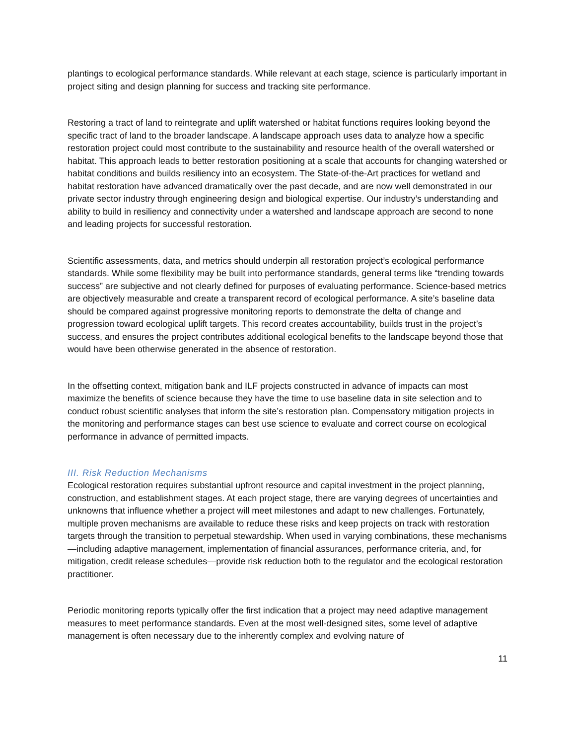plantings to ecological performance standards. While relevant at each stage, science is particularly important in project siting and design planning for success and tracking site performance.
Restoring a tract of land to reintegrate and uplift watershed or habitat functions requires looking beyond the specific tract of land to the broader landscape. A landscape approach uses data to analyze how a specific restoration project could most contribute to the sustainability and resource health of the overall watershed or habitat. This approach leads to better restoration positioning at a scale that accounts for changing watershed or habitat conditions and builds resiliency into an ecosystem. The State-of-the-Art practices for wetland and habitat restoration have advanced dramatically over the past decade, and are now well demonstrated in our private sector industry through engineering design and biological expertise. Our industry’s understanding and ability to build in resiliency and connectivity under a watershed and landscape approach are second to none and leading projects for successful restoration.
Scientific assessments, data, and metrics should underpin all restoration project’s ecological performance standards. While some flexibility may be built into performance standards, general terms like “trending towards success” are subjective and not clearly defined for purposes of evaluating performance. Science-based metrics are objectively measurable and create a transparent record of ecological performance. A site’s baseline data should be compared against progressive monitoring reports to demonstrate the delta of change and progression toward ecological uplift targets. This record creates accountability, builds trust in the project’s success, and ensures the project contributes additional ecological benefits to the landscape beyond those that would have been otherwise generated in the absence of restoration.
In the offsetting context, mitigation bank and ILF projects constructed in advance of impacts can most maximize the benefits of science because they have the time to use baseline data in site selection and to conduct robust scientific analyses that inform the site’s restoration plan. Compensatory mitigation projects in the monitoring and performance stages can best use science to evaluate and correct course on ecological performance in advance of permitted impacts.
III. Risk Reduction Mechanisms
Ecological restoration requires substantial upfront resource and capital investment in the project planning, construction, and establishment stages. At each project stage, there are varying degrees of uncertainties and unknowns that influence whether a project will meet milestones and adapt to new challenges. Fortunately, multiple proven mechanisms are available to reduce these risks and keep projects on track with restoration targets through the transition to perpetual stewardship. When used in varying combinations, these mechanisms—including adaptive management, implementation of financial assurances, performance criteria, and, for mitigation, credit release schedules—provide risk reduction both to the regulator and the ecological restoration practitioner.
Periodic monitoring reports typically offer the first indication that a project may need adaptive management measures to meet performance standards. Even at the most well-designed sites, some level of adaptive management is often necessary due to the inherently complex and evolving nature of
11